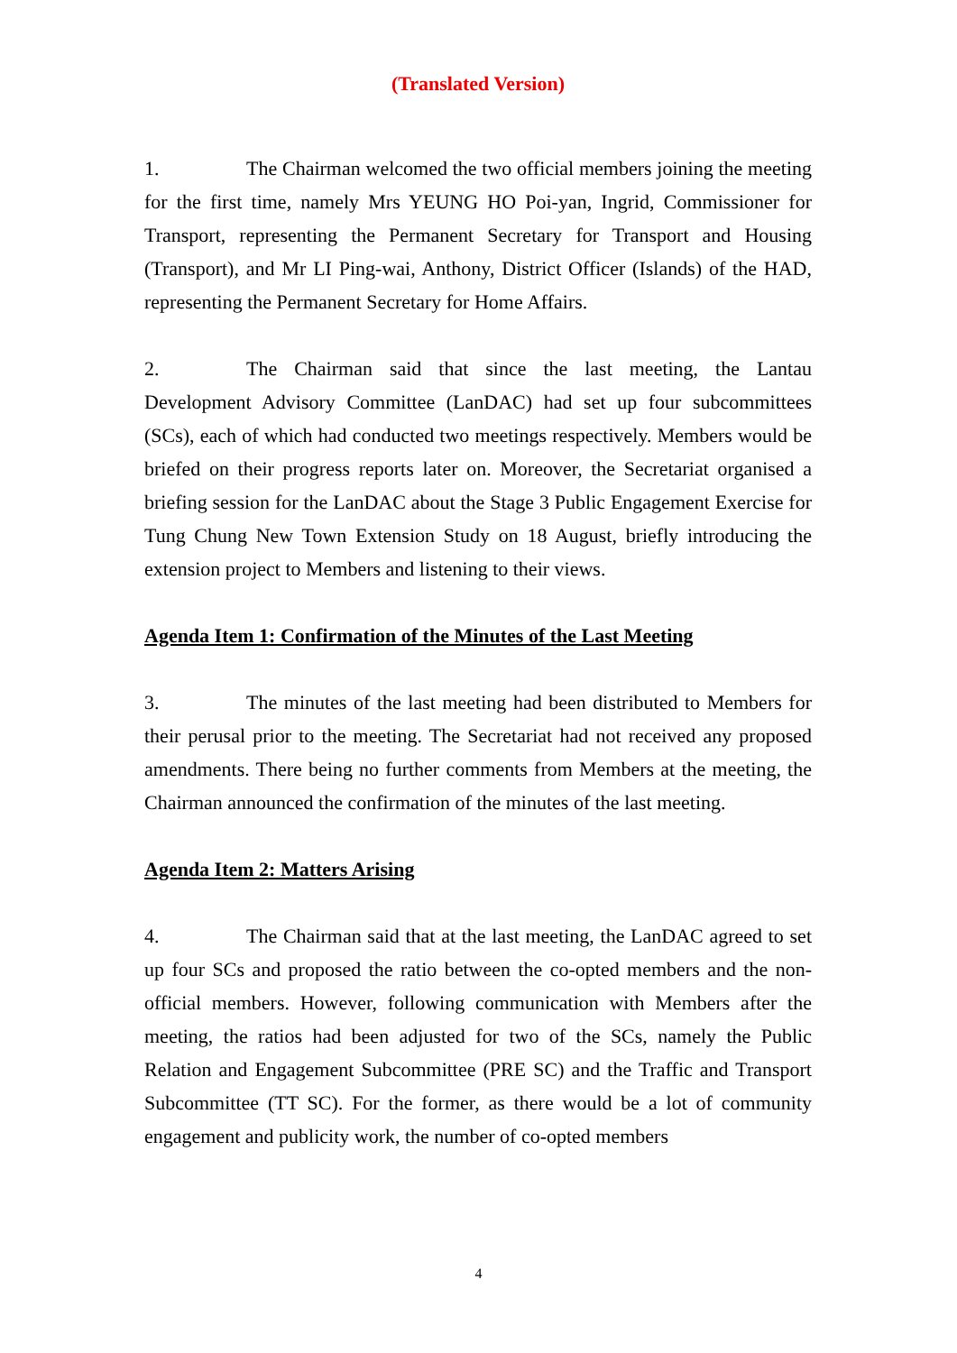(Translated Version)
1. The Chairman welcomed the two official members joining the meeting for the first time, namely Mrs YEUNG HO Poi-yan, Ingrid, Commissioner for Transport, representing the Permanent Secretary for Transport and Housing (Transport), and Mr LI Ping-wai, Anthony, District Officer (Islands) of the HAD, representing the Permanent Secretary for Home Affairs.
2. The Chairman said that since the last meeting, the Lantau Development Advisory Committee (LanDAC) had set up four subcommittees (SCs), each of which had conducted two meetings respectively. Members would be briefed on their progress reports later on. Moreover, the Secretariat organised a briefing session for the LanDAC about the Stage 3 Public Engagement Exercise for Tung Chung New Town Extension Study on 18 August, briefly introducing the extension project to Members and listening to their views.
Agenda Item 1: Confirmation of the Minutes of the Last Meeting
3. The minutes of the last meeting had been distributed to Members for their perusal prior to the meeting. The Secretariat had not received any proposed amendments. There being no further comments from Members at the meeting, the Chairman announced the confirmation of the minutes of the last meeting.
Agenda Item 2: Matters Arising
4. The Chairman said that at the last meeting, the LanDAC agreed to set up four SCs and proposed the ratio between the co-opted members and the non-official members. However, following communication with Members after the meeting, the ratios had been adjusted for two of the SCs, namely the Public Relation and Engagement Subcommittee (PRE SC) and the Traffic and Transport Subcommittee (TT SC). For the former, as there would be a lot of community engagement and publicity work, the number of co-opted members
4